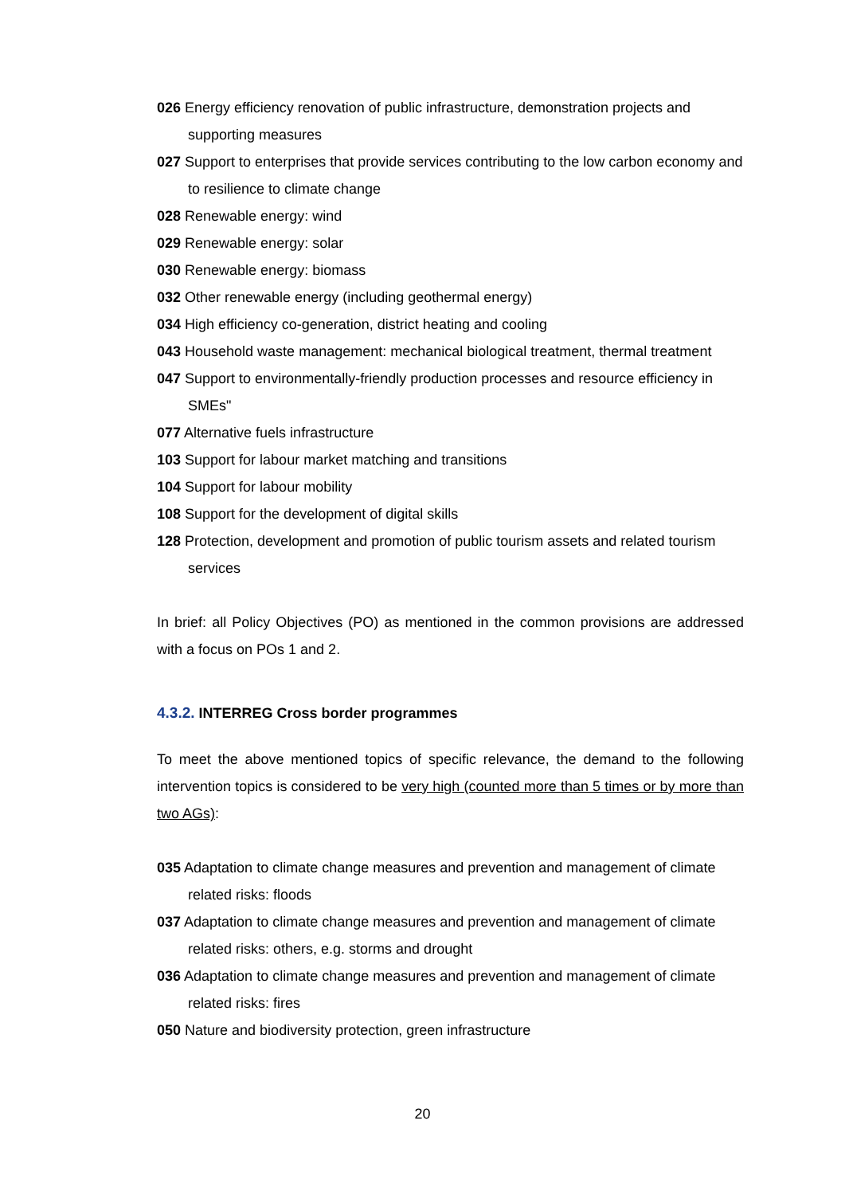026 Energy efficiency renovation of public infrastructure, demonstration projects and supporting measures
027 Support to enterprises that provide services contributing to the low carbon economy and to resilience to climate change
028 Renewable energy: wind
029 Renewable energy: solar
030 Renewable energy: biomass
032 Other renewable energy (including geothermal energy)
034 High efficiency co-generation, district heating and cooling
043 Household waste management: mechanical biological treatment, thermal treatment
047 Support to environmentally-friendly production processes and resource efficiency in SMEs"
077 Alternative fuels infrastructure
103 Support for labour market matching and transitions
104 Support for labour mobility
108 Support for the development of digital skills
128 Protection, development and promotion of public tourism assets and related tourism services
In brief: all Policy Objectives (PO) as mentioned in the common provisions are addressed with a focus on POs 1 and 2.
4.3.2. INTERREG Cross border programmes
To meet the above mentioned topics of specific relevance, the demand to the following intervention topics is considered to be very high (counted more than 5 times or by more than two AGs):
035 Adaptation to climate change measures and prevention and management of climate related risks: floods
037 Adaptation to climate change measures and prevention and management of climate related risks: others, e.g. storms and drought
036 Adaptation to climate change measures and prevention and management of climate related risks: fires
050 Nature and biodiversity protection, green infrastructure
20